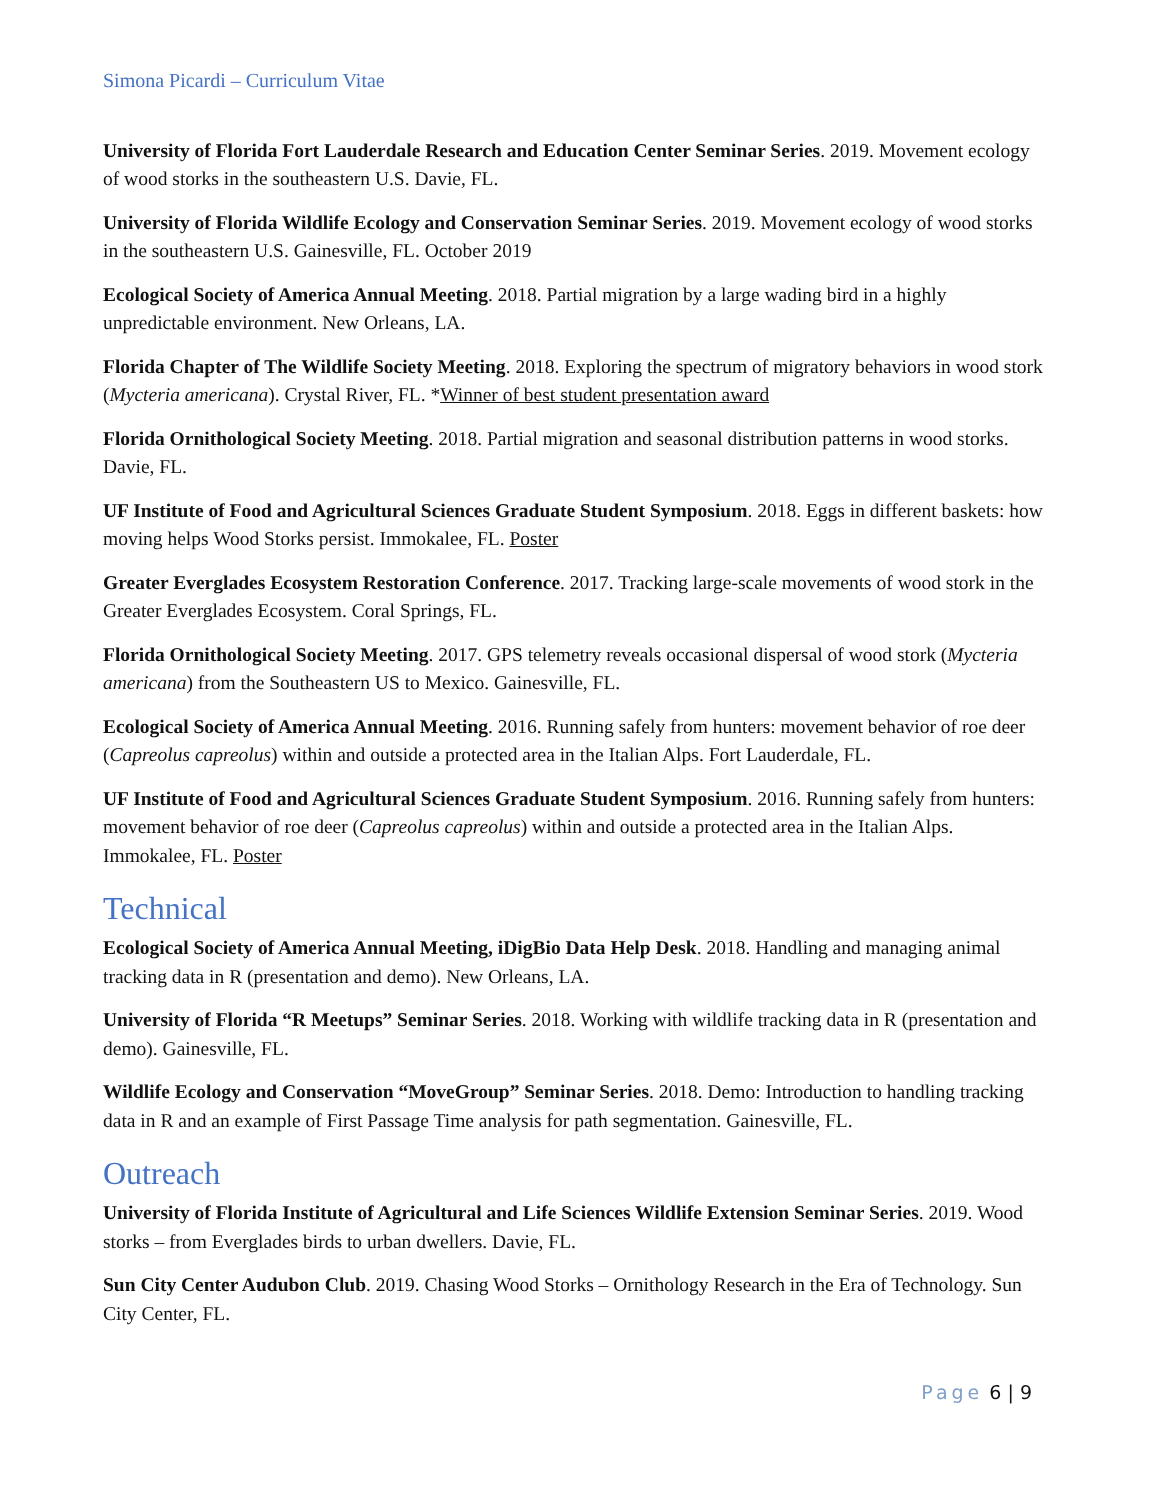Simona Picardi – Curriculum Vitae
University of Florida Fort Lauderdale Research and Education Center Seminar Series. 2019. Movement ecology of wood storks in the southeastern U.S. Davie, FL.
University of Florida Wildlife Ecology and Conservation Seminar Series. 2019. Movement ecology of wood storks in the southeastern U.S. Gainesville, FL. October 2019
Ecological Society of America Annual Meeting. 2018. Partial migration by a large wading bird in a highly unpredictable environment. New Orleans, LA.
Florida Chapter of The Wildlife Society Meeting. 2018. Exploring the spectrum of migratory behaviors in wood stork (Mycteria americana). Crystal River, FL. *Winner of best student presentation award
Florida Ornithological Society Meeting. 2018. Partial migration and seasonal distribution patterns in wood storks. Davie, FL.
UF Institute of Food and Agricultural Sciences Graduate Student Symposium. 2018. Eggs in different baskets: how moving helps Wood Storks persist. Immokalee, FL. Poster
Greater Everglades Ecosystem Restoration Conference. 2017. Tracking large-scale movements of wood stork in the Greater Everglades Ecosystem. Coral Springs, FL.
Florida Ornithological Society Meeting. 2017. GPS telemetry reveals occasional dispersal of wood stork (Mycteria americana) from the Southeastern US to Mexico. Gainesville, FL.
Ecological Society of America Annual Meeting. 2016. Running safely from hunters: movement behavior of roe deer (Capreolus capreolus) within and outside a protected area in the Italian Alps. Fort Lauderdale, FL.
UF Institute of Food and Agricultural Sciences Graduate Student Symposium. 2016. Running safely from hunters: movement behavior of roe deer (Capreolus capreolus) within and outside a protected area in the Italian Alps. Immokalee, FL. Poster
Technical
Ecological Society of America Annual Meeting, iDigBio Data Help Desk. 2018. Handling and managing animal tracking data in R (presentation and demo). New Orleans, LA.
University of Florida “R Meetups” Seminar Series. 2018. Working with wildlife tracking data in R (presentation and demo). Gainesville, FL.
Wildlife Ecology and Conservation “MoveGroup” Seminar Series. 2018. Demo: Introduction to handling tracking data in R and an example of First Passage Time analysis for path segmentation. Gainesville, FL.
Outreach
University of Florida Institute of Agricultural and Life Sciences Wildlife Extension Seminar Series. 2019. Wood storks – from Everglades birds to urban dwellers. Davie, FL.
Sun City Center Audubon Club. 2019. Chasing Wood Storks – Ornithology Research in the Era of Technology. Sun City Center, FL.
Page 6 | 9